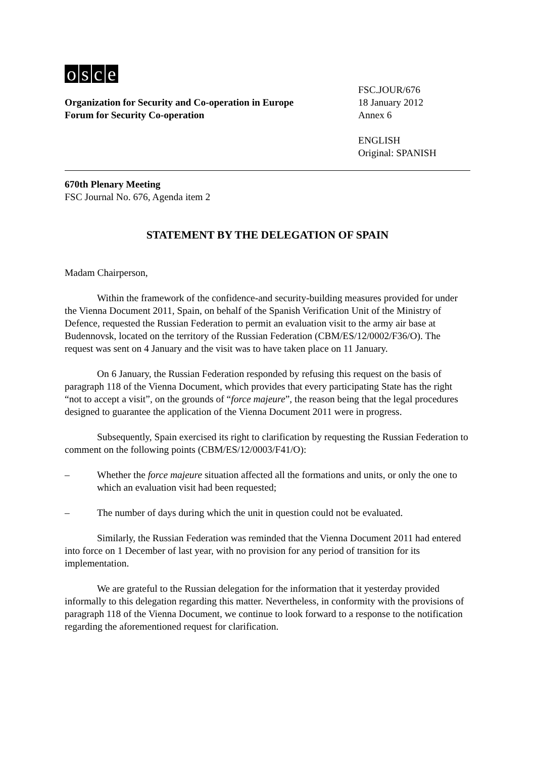osce
Organization for Security and Co-operation in Europe
Forum for Security Co-operation
FSC.JOUR/676
18 January 2012
Annex 6
ENGLISH
Original: SPANISH
670th Plenary Meeting
FSC Journal No. 676, Agenda item 2
STATEMENT BY THE DELEGATION OF SPAIN
Madam Chairperson,
Within the framework of the confidence-and security-building measures provided for under the Vienna Document 2011, Spain, on behalf of the Spanish Verification Unit of the Ministry of Defence, requested the Russian Federation to permit an evaluation visit to the army air base at Budennovsk, located on the territory of the Russian Federation (CBM/ES/12/0002/F36/O). The request was sent on 4 January and the visit was to have taken place on 11 January.
On 6 January, the Russian Federation responded by refusing this request on the basis of paragraph 118 of the Vienna Document, which provides that every participating State has the right “not to accept a visit”, on the grounds of “force majeure”, the reason being that the legal procedures designed to guarantee the application of the Vienna Document 2011 were in progress.
Subsequently, Spain exercised its right to clarification by requesting the Russian Federation to comment on the following points (CBM/ES/12/0003/F41/O):
– Whether the force majeure situation affected all the formations and units, or only the one to which an evaluation visit had been requested;
– The number of days during which the unit in question could not be evaluated.
Similarly, the Russian Federation was reminded that the Vienna Document 2011 had entered into force on 1 December of last year, with no provision for any period of transition for its implementation.
We are grateful to the Russian delegation for the information that it yesterday provided informally to this delegation regarding this matter. Nevertheless, in conformity with the provisions of paragraph 118 of the Vienna Document, we continue to look forward to a response to the notification regarding the aforementioned request for clarification.